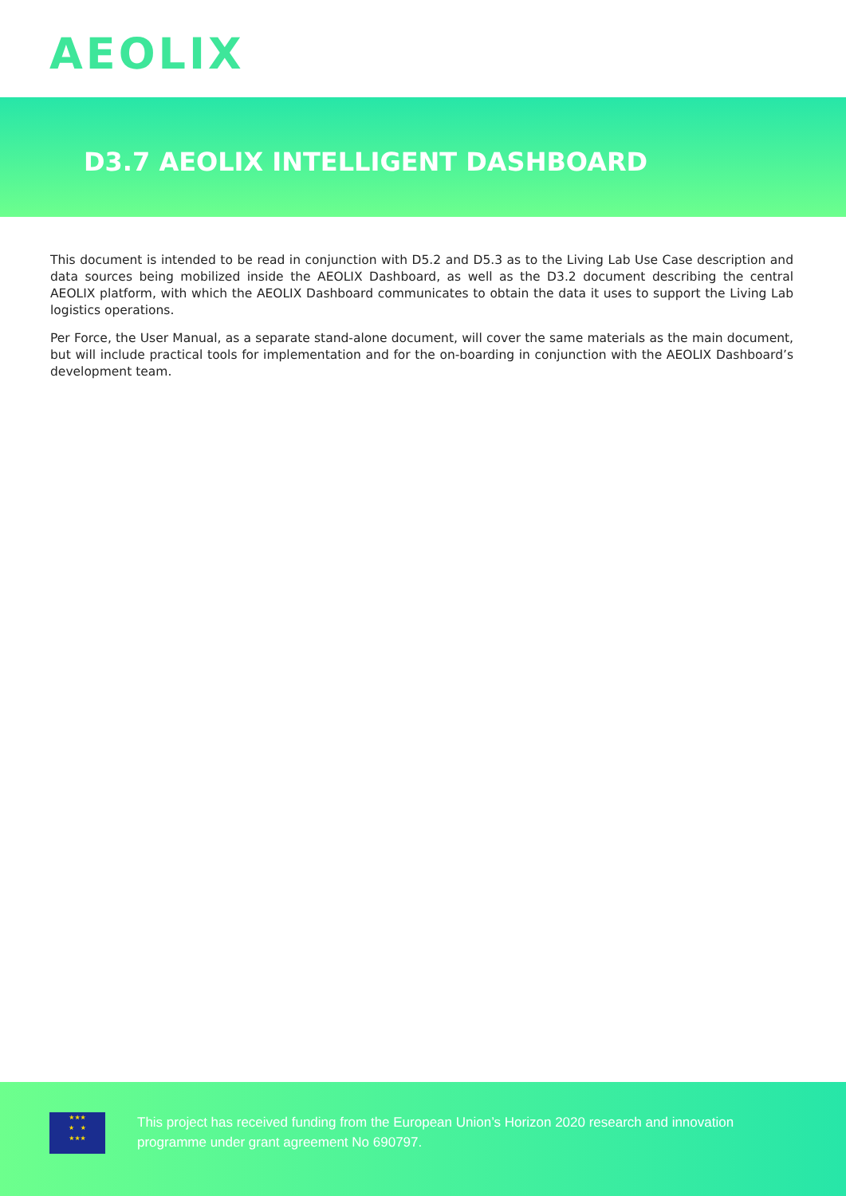AEOLIX
D3.7 AEOLIX INTELLIGENT DASHBOARD
This document is intended to be read in conjunction with D5.2 and D5.3 as to the Living Lab Use Case description and data sources being mobilized inside the AEOLIX Dashboard, as well as the D3.2 document describing the central AEOLIX platform, with which the AEOLIX Dashboard communicates to obtain the data it uses to support the Living Lab logistics operations.
Per Force, the User Manual, as a separate stand-alone document, will cover the same materials as the main document, but will include practical tools for implementation and for the on-boarding in conjunction with the AEOLIX Dashboard’s development team.
★★★
★ ★
★★★
This project has received funding from the European Union’s Horizon 2020 research and innovation
programme under grant agreement No 690797.